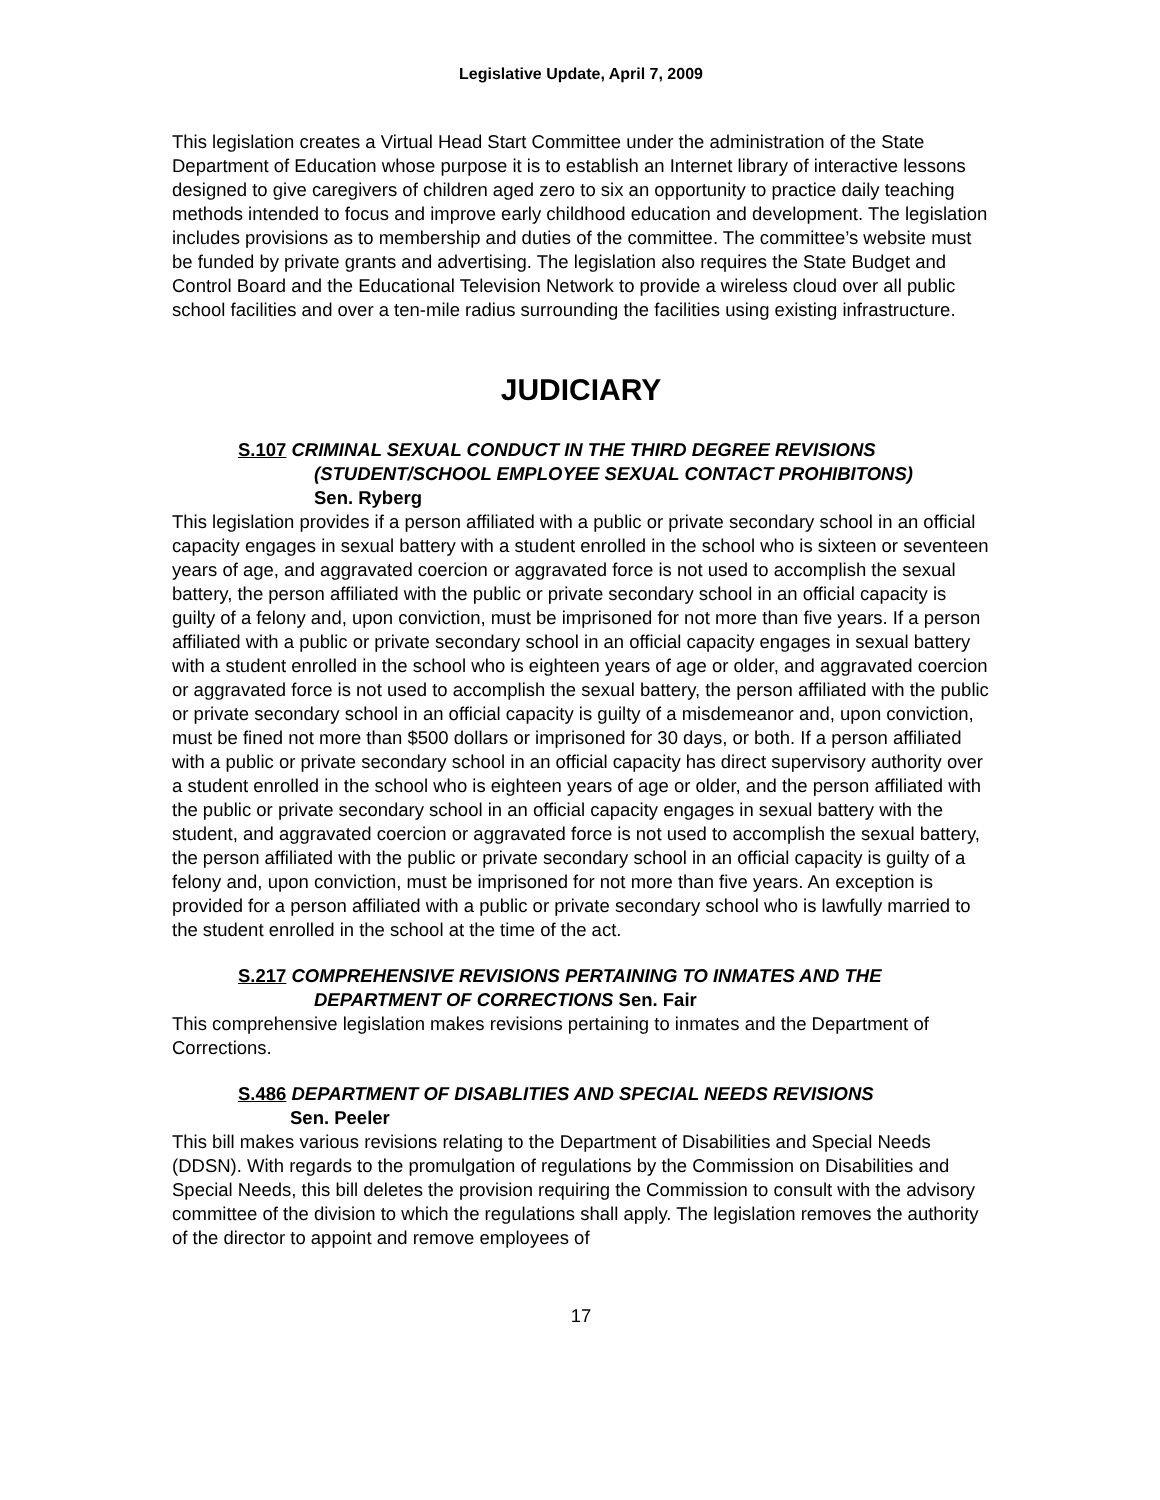Legislative Update, April 7, 2009
This legislation creates a Virtual Head Start Committee under the administration of the State Department of Education whose purpose it is to establish an Internet library of interactive lessons designed to give caregivers of children aged zero to six an opportunity to practice daily teaching methods intended to focus and improve early childhood education and development. The legislation includes provisions as to membership and duties of the committee. The committee’s website must be funded by private grants and advertising. The legislation also requires the State Budget and Control Board and the Educational Television Network to provide a wireless cloud over all public school facilities and over a ten-mile radius surrounding the facilities using existing infrastructure.
JUDICIARY
S.107 CRIMINAL SEXUAL CONDUCT IN THE THIRD DEGREE REVISIONS
(STUDENT/SCHOOL EMPLOYEE SEXUAL CONTACT PROHIBITONS)
Sen. Ryberg
This legislation provides if a person affiliated with a public or private secondary school in an official capacity engages in sexual battery with a student enrolled in the school who is sixteen or seventeen years of age, and aggravated coercion or aggravated force is not used to accomplish the sexual battery, the person affiliated with the public or private secondary school in an official capacity is guilty of a felony and, upon conviction, must be imprisoned for not more than five years. If a person affiliated with a public or private secondary school in an official capacity engages in sexual battery with a student enrolled in the school who is eighteen years of age or older, and aggravated coercion or aggravated force is not used to accomplish the sexual battery, the person affiliated with the public or private secondary school in an official capacity is guilty of a misdemeanor and, upon conviction, must be fined not more than $500 dollars or imprisoned for 30 days, or both. If a person affiliated with a public or private secondary school in an official capacity has direct supervisory authority over a student enrolled in the school who is eighteen years of age or older, and the person affiliated with the public or private secondary school in an official capacity engages in sexual battery with the student, and aggravated coercion or aggravated force is not used to accomplish the sexual battery, the person affiliated with the public or private secondary school in an official capacity is guilty of a felony and, upon conviction, must be imprisoned for not more than five years. An exception is provided for a person affiliated with a public or private secondary school who is lawfully married to the student enrolled in the school at the time of the act.
S.217 COMPREHENSIVE REVISIONS PERTAINING TO INMATES AND THE
DEPARTMENT OF CORRECTIONS Sen. Fair
This comprehensive legislation makes revisions pertaining to inmates and the Department of Corrections.
S.486 DEPARTMENT OF DISABLITIES AND SPECIAL NEEDS REVISIONS
Sen. Peeler
This bill makes various revisions relating to the Department of Disabilities and Special Needs (DDSN). With regards to the promulgation of regulations by the Commission on Disabilities and Special Needs, this bill deletes the provision requiring the Commission to consult with the advisory committee of the division to which the regulations shall apply. The legislation removes the authority of the director to appoint and remove employees of
17